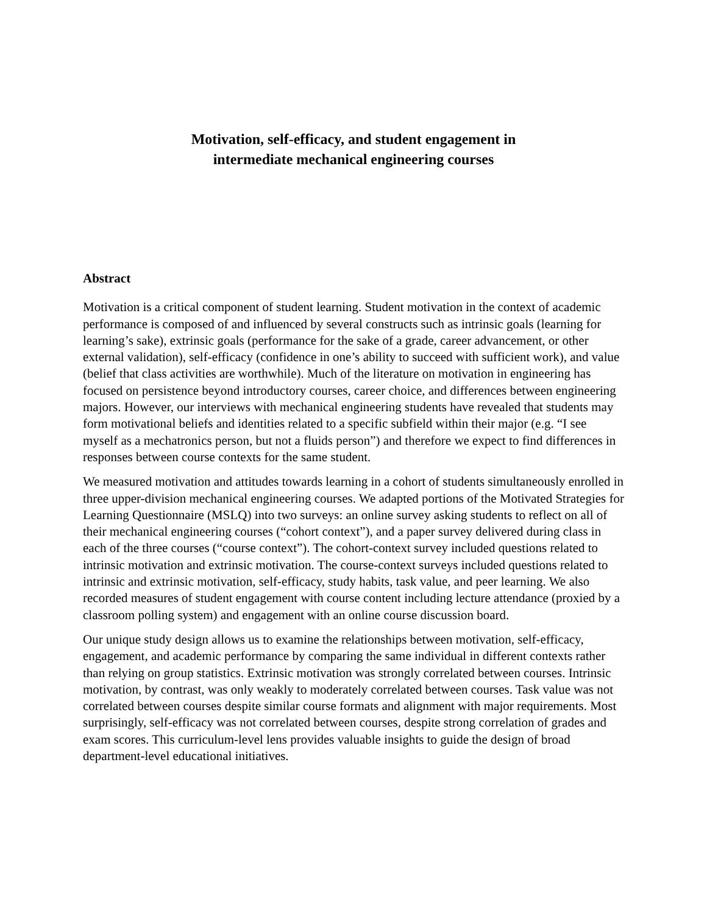Motivation, self-efficacy, and student engagement in
intermediate mechanical engineering courses
Abstract
Motivation is a critical component of student learning. Student motivation in the context of academic performance is composed of and influenced by several constructs such as intrinsic goals (learning for learning’s sake), extrinsic goals (performance for the sake of a grade, career advancement, or other external validation), self-efficacy (confidence in one’s ability to succeed with sufficient work), and value (belief that class activities are worthwhile). Much of the literature on motivation in engineering has focused on persistence beyond introductory courses, career choice, and differences between engineering majors. However, our interviews with mechanical engineering students have revealed that students may form motivational beliefs and identities related to a specific subfield within their major (e.g. “I see myself as a mechatronics person, but not a fluids person”) and therefore we expect to find differences in responses between course contexts for the same student.
We measured motivation and attitudes towards learning in a cohort of students simultaneously enrolled in three upper-division mechanical engineering courses. We adapted portions of the Motivated Strategies for Learning Questionnaire (MSLQ) into two surveys: an online survey asking students to reflect on all of their mechanical engineering courses (“cohort context”), and a paper survey delivered during class in each of the three courses (“course context”). The cohort-context survey included questions related to intrinsic motivation and extrinsic motivation. The course-context surveys included questions related to intrinsic and extrinsic motivation, self-efficacy, study habits, task value, and peer learning. We also recorded measures of student engagement with course content including lecture attendance (proxied by a classroom polling system) and engagement with an online course discussion board.
Our unique study design allows us to examine the relationships between motivation, self-efficacy, engagement, and academic performance by comparing the same individual in different contexts rather than relying on group statistics. Extrinsic motivation was strongly correlated between courses. Intrinsic motivation, by contrast, was only weakly to moderately correlated between courses. Task value was not correlated between courses despite similar course formats and alignment with major requirements. Most surprisingly, self-efficacy was not correlated between courses, despite strong correlation of grades and exam scores. This curriculum-level lens provides valuable insights to guide the design of broad department-level educational initiatives.